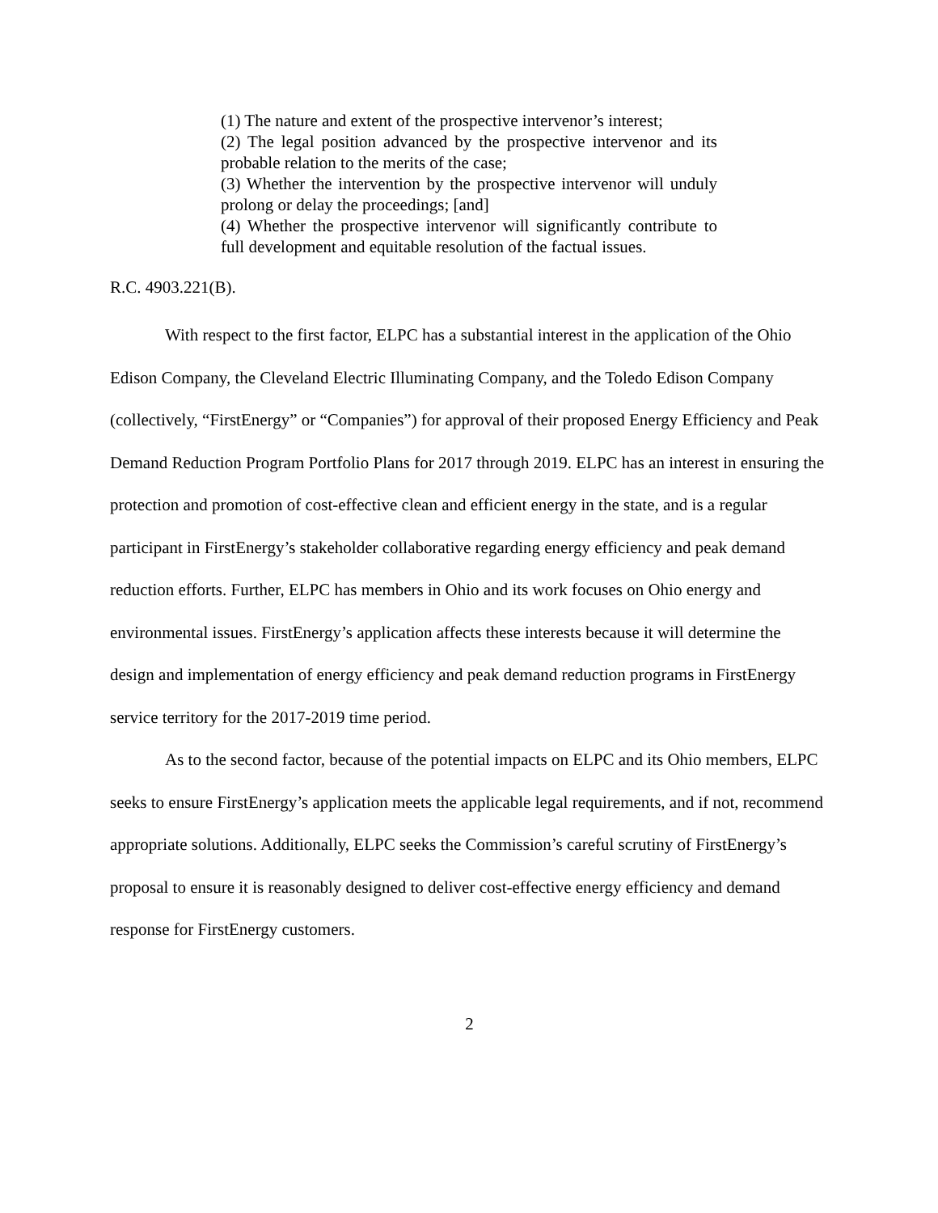(1) The nature and extent of the prospective intervenor’s interest;
(2) The legal position advanced by the prospective intervenor and its probable relation to the merits of the case;
(3) Whether the intervention by the prospective intervenor will unduly prolong or delay the proceedings; [and]
(4) Whether the prospective intervenor will significantly contribute to full development and equitable resolution of the factual issues.
R.C. 4903.221(B).
With respect to the first factor, ELPC has a substantial interest in the application of the Ohio Edison Company, the Cleveland Electric Illuminating Company, and the Toledo Edison Company (collectively, “FirstEnergy” or “Companies”) for approval of their proposed Energy Efficiency and Peak Demand Reduction Program Portfolio Plans for 2017 through 2019. ELPC has an interest in ensuring the protection and promotion of cost-effective clean and efficient energy in the state, and is a regular participant in FirstEnergy’s stakeholder collaborative regarding energy efficiency and peak demand reduction efforts. Further, ELPC has members in Ohio and its work focuses on Ohio energy and environmental issues. FirstEnergy’s application affects these interests because it will determine the design and implementation of energy efficiency and peak demand reduction programs in FirstEnergy service territory for the 2017-2019 time period.
As to the second factor, because of the potential impacts on ELPC and its Ohio members, ELPC seeks to ensure FirstEnergy’s application meets the applicable legal requirements, and if not, recommend appropriate solutions. Additionally, ELPC seeks the Commission’s careful scrutiny of FirstEnergy’s proposal to ensure it is reasonably designed to deliver cost-effective energy efficiency and demand response for FirstEnergy customers.
2